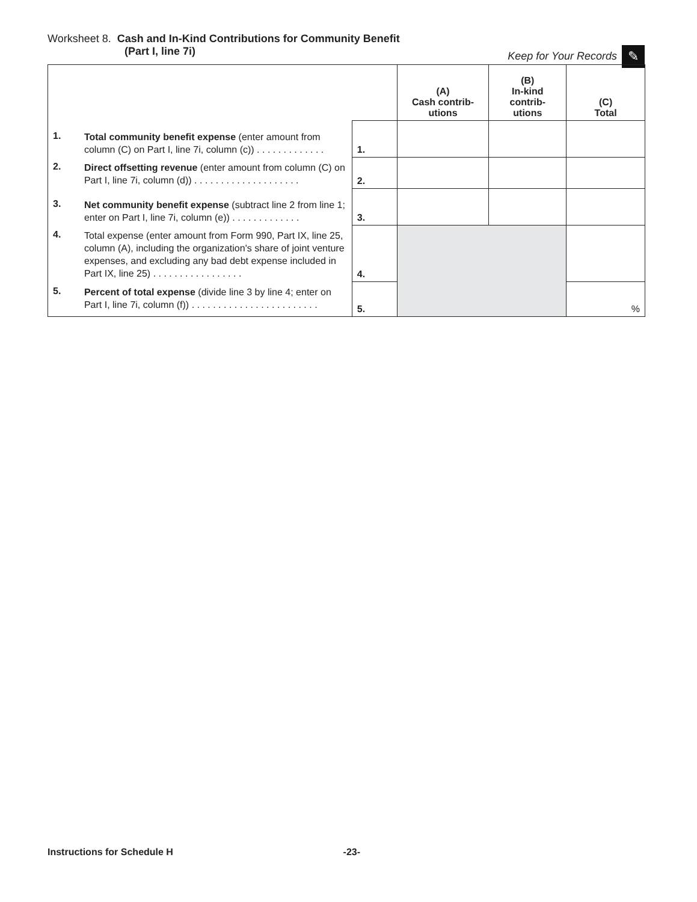Worksheet 8. Cash and In-Kind Contributions for Community Benefit
(Part I, line 7i) Keep for Your Records ✎
| | | | (A) Cash contrib- utions | (B) In-kind contrib- utions | (C) Total |
| --- | --- | --- | --- | --- | --- |
| 1. | Total community benefit expense (enter amount from column (C) on Part I, line 7i, column (c)) . . . . . . . . . . . . . | 1. | | | |
| 2. | Direct offsetting revenue (enter amount from column (C) on Part I, line 7i, column (d)) . . . . . . . . . . . . . . . . . . . . | 2. | | | |
| 3. | Net community benefit expense (subtract line 2 from line 1; enter on Part I, line 7i, column (e)) . . . . . . . . . . . . . | 3. | | | |
| 4. | Total expense (enter amount from Form 990, Part IX, line 25, column (A), including the organization's share of joint venture expenses, and excluding any bad debt expense included in Part IX, line 25) . . . . . . . . . . . . . . . . . | 4. | | | |
| 5. | Percent of total expense (divide line 3 by line 4; enter on Part I, line 7i, column (f)) . . . . . . . . . . . . . . . . . . . . . . . . | 5. | | | % |
Instructions for Schedule H -23-